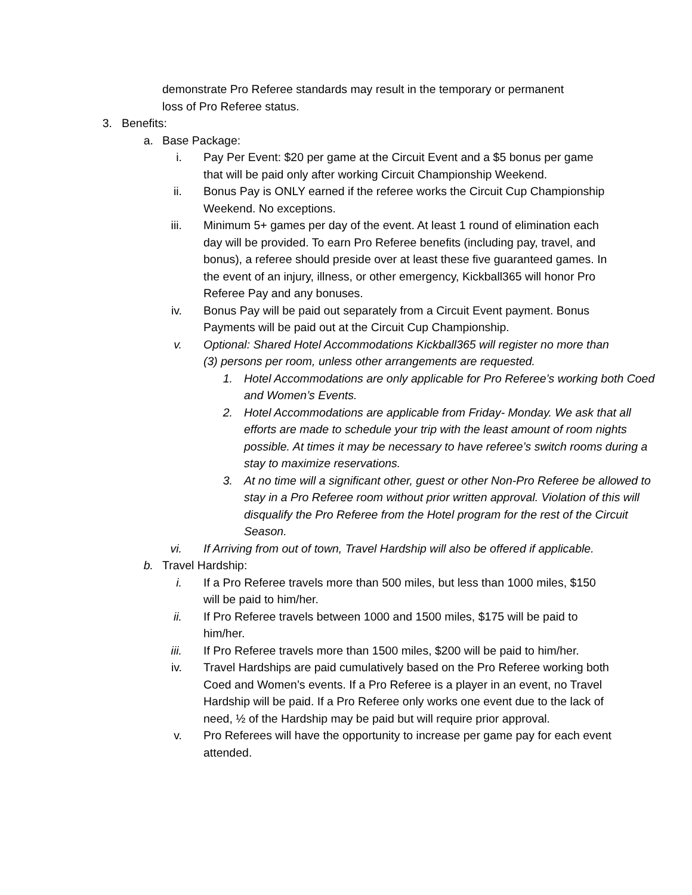demonstrate Pro Referee standards may result in the temporary or permanent loss of Pro Referee status.
3. Benefits:
a. Base Package:
i. Pay Per Event: $20 per game at the Circuit Event and a $5 bonus per game that will be paid only after working Circuit Championship Weekend.
ii. Bonus Pay is ONLY earned if the referee works the Circuit Cup Championship Weekend. No exceptions.
iii. Minimum 5+ games per day of the event. At least 1 round of elimination each day will be provided. To earn Pro Referee benefits (including pay, travel, and bonus), a referee should preside over at least these five guaranteed games. In the event of an injury, illness, or other emergency, Kickball365 will honor Pro Referee Pay and any bonuses.
iv. Bonus Pay will be paid out separately from a Circuit Event payment. Bonus Payments will be paid out at the Circuit Cup Championship.
v. Optional: Shared Hotel Accommodations Kickball365 will register no more than (3) persons per room, unless other arrangements are requested.
1. Hotel Accommodations are only applicable for Pro Referee’s working both Coed and Women’s Events.
2. Hotel Accommodations are applicable from Friday- Monday. We ask that all efforts are made to schedule your trip with the least amount of room nights possible. At times it may be necessary to have referee’s switch rooms during a stay to maximize reservations.
3. At no time will a significant other, guest or other Non-Pro Referee be allowed to stay in a Pro Referee room without prior written approval. Violation of this will disqualify the Pro Referee from the Hotel program for the rest of the Circuit Season.
vi. If Arriving from out of town, Travel Hardship will also be offered if applicable.
b. Travel Hardship:
i. If a Pro Referee travels more than 500 miles, but less than 1000 miles, $150 will be paid to him/her.
ii. If Pro Referee travels between 1000 and 1500 miles, $175 will be paid to him/her.
iii. If Pro Referee travels more than 1500 miles, $200 will be paid to him/her.
iv. Travel Hardships are paid cumulatively based on the Pro Referee working both Coed and Women’s events. If a Pro Referee is a player in an event, no Travel Hardship will be paid. If a Pro Referee only works one event due to the lack of need, ½ of the Hardship may be paid but will require prior approval.
v. Pro Referees will have the opportunity to increase per game pay for each event attended.